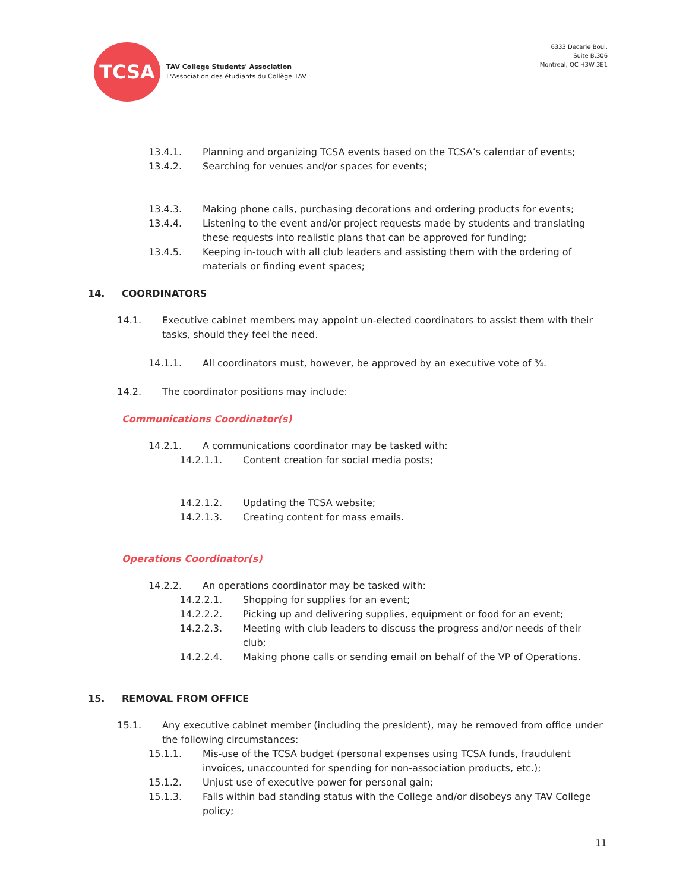TCSA
TAV College Students' Association
L'Association des étudiants du Collège TAV
6333 Decarie Boul.
Suite B.306
Montreal, QC H3W 3E1
13.4.1. Planning and organizing TCSA events based on the TCSA’s calendar of events;
13.4.2. Searching for venues and/or spaces for events;
13.4.3. Making phone calls, purchasing decorations and ordering products for events;
13.4.4. Listening to the event and/or project requests made by students and translating these requests into realistic plans that can be approved for funding;
13.4.5. Keeping in-touch with all club leaders and assisting them with the ordering of materials or finding event spaces;
14. COORDINATORS
14.1. Executive cabinet members may appoint un-elected coordinators to assist them with their tasks, should they feel the need.
14.1.1. All coordinators must, however, be approved by an executive vote of ¾.
14.2. The coordinator positions may include:
Communications Coordinator(s)
14.2.1. A communications coordinator may be tasked with:
14.2.1.1. Content creation for social media posts;
14.2.1.2. Updating the TCSA website;
14.2.1.3. Creating content for mass emails.
Operations Coordinator(s)
14.2.2. An operations coordinator may be tasked with:
14.2.2.1. Shopping for supplies for an event;
14.2.2.2. Picking up and delivering supplies, equipment or food for an event;
14.2.2.3. Meeting with club leaders to discuss the progress and/or needs of their club;
14.2.2.4. Making phone calls or sending email on behalf of the VP of Operations.
15. REMOVAL FROM OFFICE
15.1. Any executive cabinet member (including the president), may be removed from office under the following circumstances:
15.1.1. Mis-use of the TCSA budget (personal expenses using TCSA funds, fraudulent invoices, unaccounted for spending for non-association products, etc.);
15.1.2. Unjust use of executive power for personal gain;
15.1.3. Falls within bad standing status with the College and/or disobeys any TAV College policy;
11